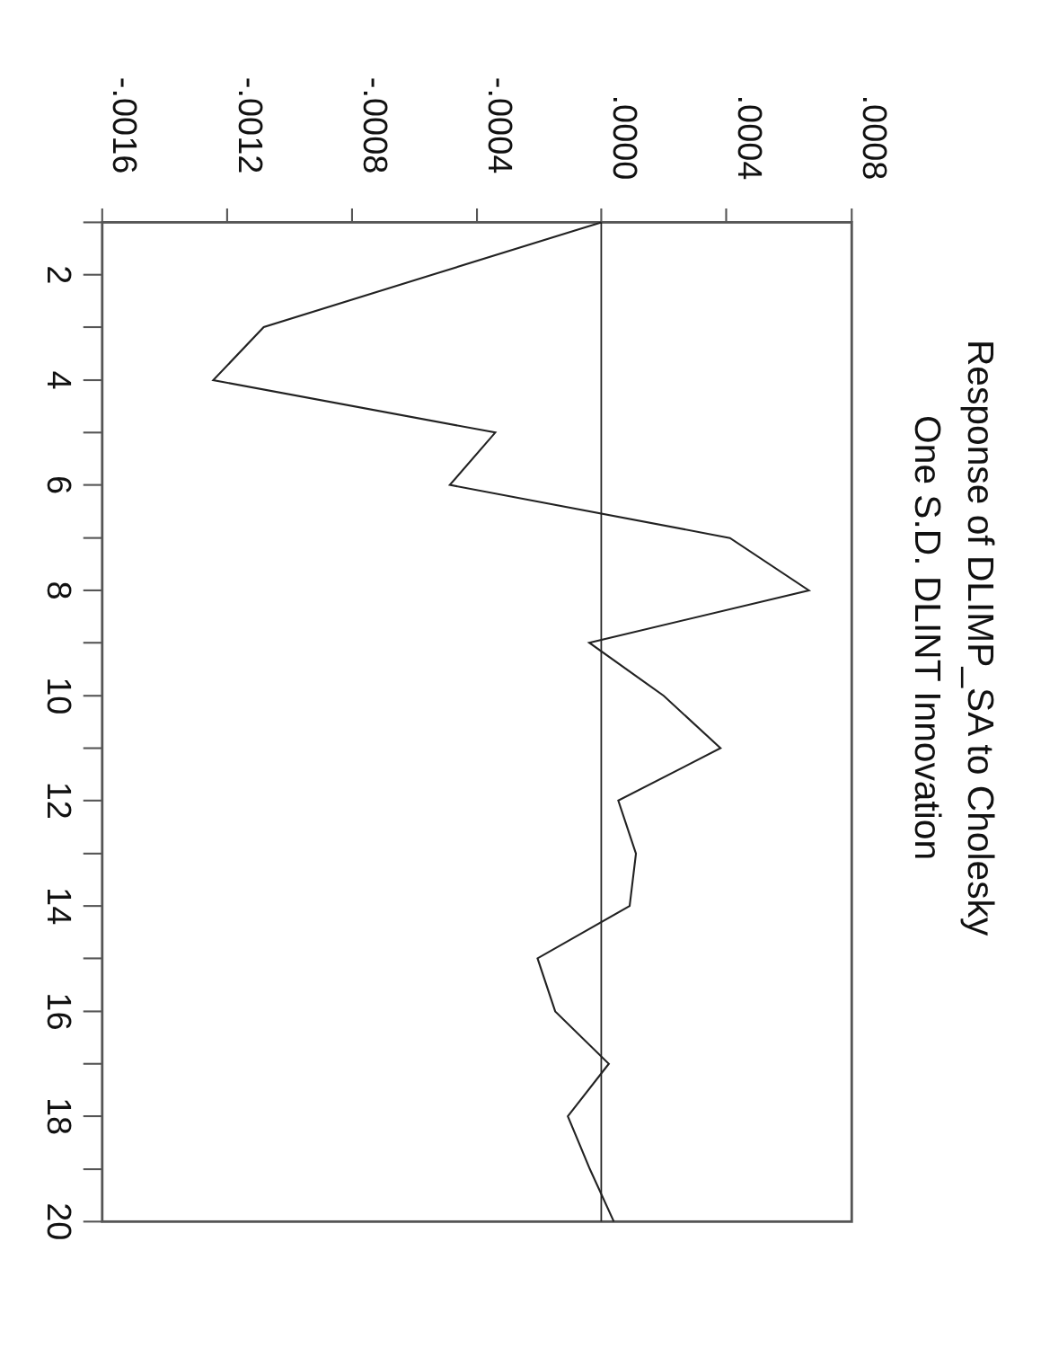Response of DLIMP_SA to Cholesky
One S.D. DLINT Innovation
.0008
.0004
.0000
-.0004
-.0008
-.0012
-.0016
2
4
6
8
10
12
14
16
18
20